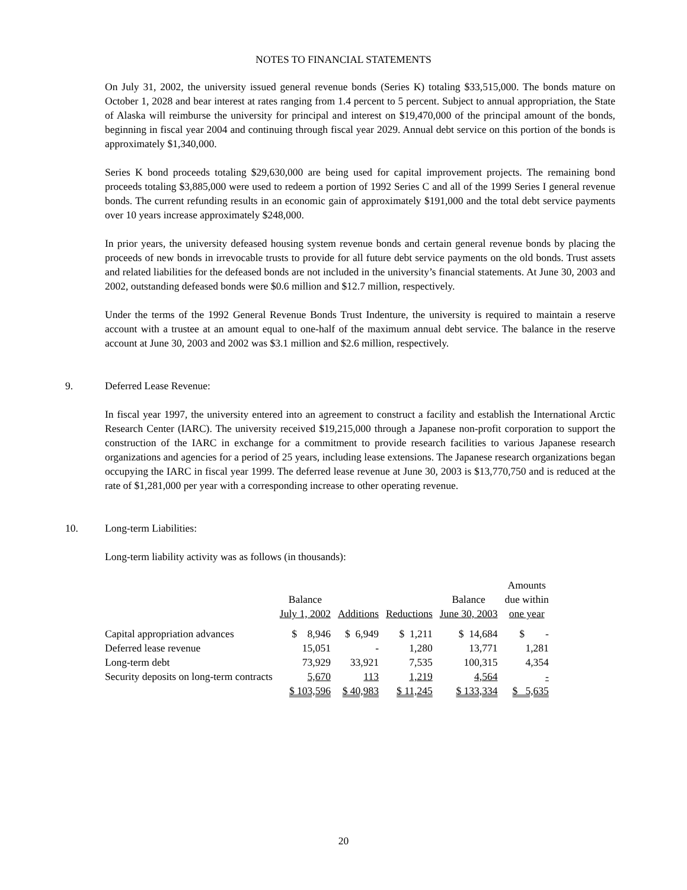NOTES TO FINANCIAL STATEMENTS
On July 31, 2002, the university issued general revenue bonds (Series K) totaling $33,515,000. The bonds mature on October 1, 2028 and bear interest at rates ranging from 1.4 percent to 5 percent. Subject to annual appropriation, the State of Alaska will reimburse the university for principal and interest on $19,470,000 of the principal amount of the bonds, beginning in fiscal year 2004 and continuing through fiscal year 2029. Annual debt service on this portion of the bonds is approximately $1,340,000.
Series K bond proceeds totaling $29,630,000 are being used for capital improvement projects. The remaining bond proceeds totaling $3,885,000 were used to redeem a portion of 1992 Series C and all of the 1999 Series I general revenue bonds. The current refunding results in an economic gain of approximately $191,000 and the total debt service payments over 10 years increase approximately $248,000.
In prior years, the university defeased housing system revenue bonds and certain general revenue bonds by placing the proceeds of new bonds in irrevocable trusts to provide for all future debt service payments on the old bonds. Trust assets and related liabilities for the defeased bonds are not included in the university’s financial statements. At June 30, 2003 and 2002, outstanding defeased bonds were $0.6 million and $12.7 million, respectively.
Under the terms of the 1992 General Revenue Bonds Trust Indenture, the university is required to maintain a reserve account with a trustee at an amount equal to one-half of the maximum annual debt service. The balance in the reserve account at June 30, 2003 and 2002 was $3.1 million and $2.6 million, respectively.
9. Deferred Lease Revenue:
In fiscal year 1997, the university entered into an agreement to construct a facility and establish the International Arctic Research Center (IARC). The university received $19,215,000 through a Japanese non-profit corporation to support the construction of the IARC in exchange for a commitment to provide research facilities to various Japanese research organizations and agencies for a period of 25 years, including lease extensions. The Japanese research organizations began occupying the IARC in fiscal year 1999. The deferred lease revenue at June 30, 2003 is $13,770,750 and is reduced at the rate of $1,281,000 per year with a corresponding increase to other operating revenue.
10. Long-term Liabilities:
Long-term liability activity was as follows (in thousands):
| | Balance July 1, 2002 | Additions | Reductions | Balance June 30, 2003 | Amounts due within one year |
| --- | --- | --- | --- | --- | --- |
| Capital appropriation advances | $ 8,946 | $ 6,949 | $ 1,211 | $ 14,684 | $ - |
| Deferred lease revenue | 15,051 | - | 1,280 | 13,771 | 1,281 |
| Long-term debt | 73,929 | 33,921 | 7,535 | 100,315 | 4,354 |
| Security deposits on long-term contracts | 5,670 | 113 | 1,219 | 4,564 | - |
| | $ 103,596 | $ 40,983 | $ 11,245 | $ 133,334 | $ 5,635 |
20